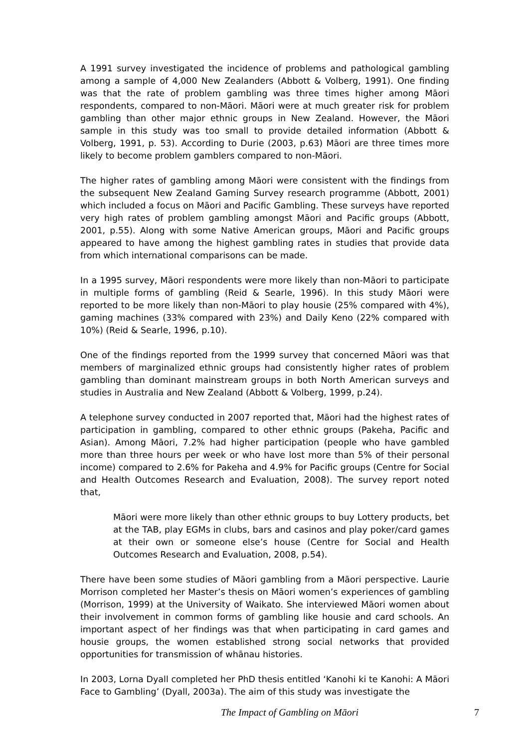A 1991 survey investigated the incidence of problems and pathological gambling among a sample of 4,000 New Zealanders (Abbott & Volberg, 1991). One finding was that the rate of problem gambling was three times higher among Māori respondents, compared to non-Māori. Māori were at much greater risk for problem gambling than other major ethnic groups in New Zealand. However, the Māori sample in this study was too small to provide detailed information (Abbott & Volberg, 1991, p. 53). According to Durie (2003, p.63) Māori are three times more likely to become problem gamblers compared to non-Māori.
The higher rates of gambling among Māori were consistent with the findings from the subsequent New Zealand Gaming Survey research programme (Abbott, 2001) which included a focus on Māori and Pacific Gambling. These surveys have reported very high rates of problem gambling amongst Māori and Pacific groups (Abbott, 2001, p.55). Along with some Native American groups, Māori and Pacific groups appeared to have among the highest gambling rates in studies that provide data from which international comparisons can be made.
In a 1995 survey, Māori respondents were more likely than non-Māori to participate in multiple forms of gambling (Reid & Searle, 1996). In this study Māori were reported to be more likely than non-Māori to play housie (25% compared with 4%), gaming machines (33% compared with 23%) and Daily Keno (22% compared with 10%) (Reid & Searle, 1996, p.10).
One of the findings reported from the 1999 survey that concerned Māori was that members of marginalized ethnic groups had consistently higher rates of problem gambling than dominant mainstream groups in both North American surveys and studies in Australia and New Zealand (Abbott & Volberg, 1999, p.24).
A telephone survey conducted in 2007 reported that, Māori had the highest rates of participation in gambling, compared to other ethnic groups (Pakeha, Pacific and Asian). Among Māori, 7.2% had higher participation (people who have gambled more than three hours per week or who have lost more than 5% of their personal income) compared to 2.6% for Pakeha and 4.9% for Pacific groups (Centre for Social and Health Outcomes Research and Evaluation, 2008). The survey report noted that,
Māori were more likely than other ethnic groups to buy Lottery products, bet at the TAB, play EGMs in clubs, bars and casinos and play poker/card games at their own or someone else’s house (Centre for Social and Health Outcomes Research and Evaluation, 2008, p.54).
There have been some studies of Māori gambling from a Māori perspective. Laurie Morrison completed her Master’s thesis on Māori women’s experiences of gambling (Morrison, 1999) at the University of Waikato. She interviewed Māori women about their involvement in common forms of gambling like housie and card schools. An important aspect of her findings was that when participating in card games and housie groups, the women established strong social networks that provided opportunities for transmission of whānau histories.
In 2003, Lorna Dyall completed her PhD thesis entitled ‘Kanohi ki te Kanohi: A Māori Face to Gambling’ (Dyall, 2003a). The aim of this study was investigate the
The Impact of Gambling on Māori 7